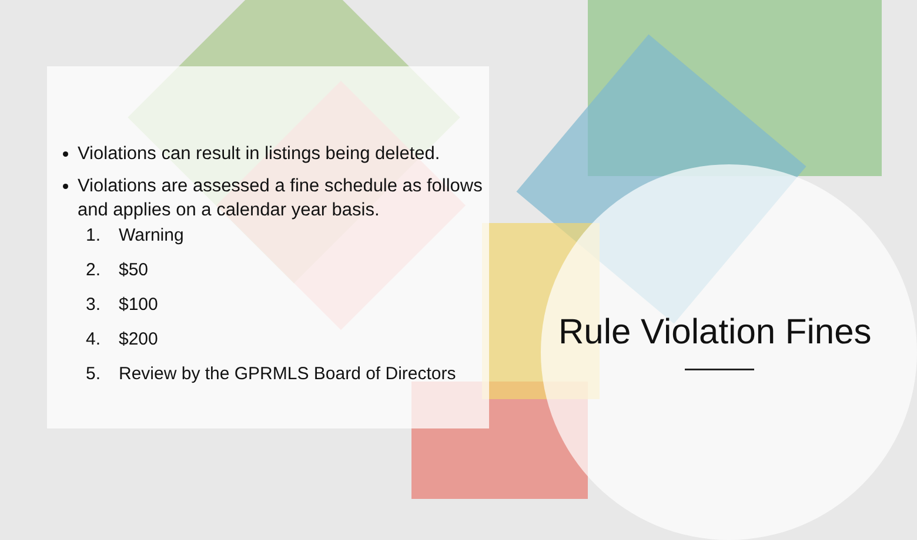Violations can result in listings being deleted.
Violations are assessed a fine schedule as follows and applies on a calendar year basis.
1. Warning
2. $50
3. $100
4. $200
5. Review by the GPRMLS Board of Directors
Rule Violation Fines